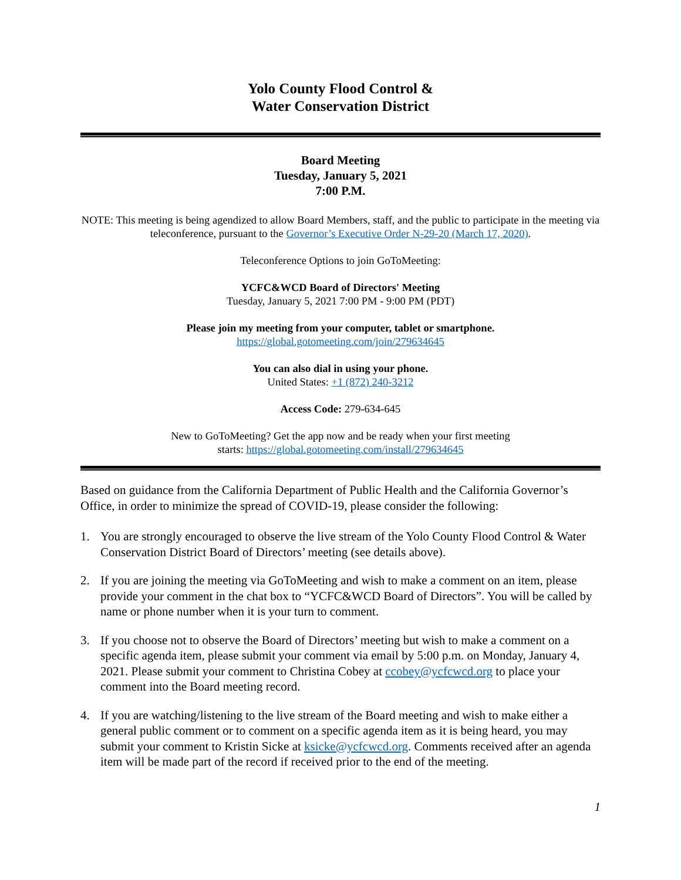Yolo County Flood Control &
Water Conservation District
Board Meeting
Tuesday, January 5, 2021
7:00 P.M.
NOTE: This meeting is being agendized to allow Board Members, staff, and the public to participate in the meeting via teleconference, pursuant to the Governor’s Executive Order N-29-20 (March 17, 2020).
Teleconference Options to join GoToMeeting:
YCFC&WCD Board of Directors' Meeting
Tuesday, January 5, 2021 7:00 PM - 9:00 PM (PDT)
Please join my meeting from your computer, tablet or smartphone.
https://global.gotomeeting.com/join/279634645
You can also dial in using your phone.
United States: +1 (872) 240-3212
Access Code: 279-634-645
New to GoToMeeting? Get the app now and be ready when your first meeting
starts: https://global.gotomeeting.com/install/279634645
Based on guidance from the California Department of Public Health and the California Governor’s Office, in order to minimize the spread of COVID-19, please consider the following:
1. You are strongly encouraged to observe the live stream of the Yolo County Flood Control & Water Conservation District Board of Directors’ meeting (see details above).
2. If you are joining the meeting via GoToMeeting and wish to make a comment on an item, please provide your comment in the chat box to “YCFC&WCD Board of Directors”. You will be called by name or phone number when it is your turn to comment.
3. If you choose not to observe the Board of Directors’ meeting but wish to make a comment on a specific agenda item, please submit your comment via email by 5:00 p.m. on Monday, January 4, 2021. Please submit your comment to Christina Cobey at ccobey@ycfcwcd.org to place your comment into the Board meeting record.
4. If you are watching/listening to the live stream of the Board meeting and wish to make either a general public comment or to comment on a specific agenda item as it is being heard, you may submit your comment to Kristin Sicke at ksicke@ycfcwcd.org. Comments received after an agenda item will be made part of the record if received prior to the end of the meeting.
1